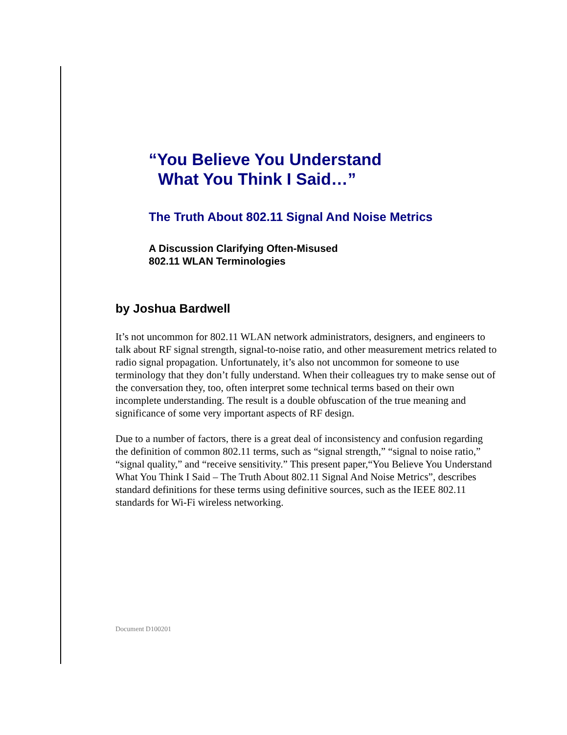“You Believe You Understand
What You Think I Said…”
The Truth About 802.11 Signal And Noise Metrics
A Discussion Clarifying Often-Misused
802.11 WLAN Terminologies
by Joshua Bardwell
It’s not uncommon for 802.11 WLAN network administrators, designers, and engineers to talk about RF signal strength, signal-to-noise ratio, and other measurement metrics related to radio signal propagation. Unfortunately, it’s also not uncommon for someone to use terminology that they don’t fully understand. When their colleagues try to make sense out of the conversation they, too, often interpret some technical terms based on their own incomplete understanding. The result is a double obfuscation of the true meaning and significance of some very important aspects of RF design.
Due to a number of factors, there is a great deal of inconsistency and confusion regarding the definition of common 802.11 terms, such as “signal strength,” “signal to noise ratio,” “signal quality,” and “receive sensitivity.” This present paper,“You Believe You Understand What You Think I Said – The Truth About 802.11 Signal And Noise Metrics”, describes standard definitions for these terms using definitive sources, such as the IEEE 802.11 standards for Wi-Fi wireless networking.
Document D100201